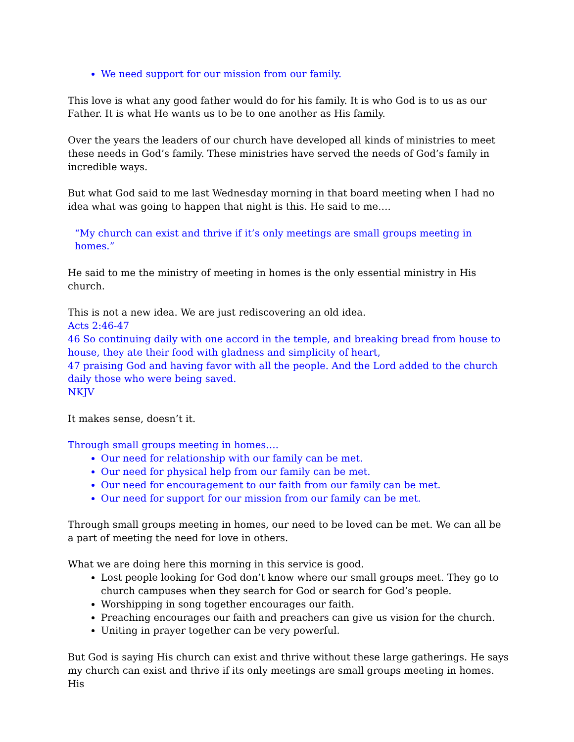We need support for our mission from our family.
This love is what any good father would do for his family. It is who God is to us as our Father. It is what He wants us to be to one another as His family.
Over the years the leaders of our church have developed all kinds of ministries to meet these needs in God’s family. These ministries have served the needs of God’s family in incredible ways.
But what God said to me last Wednesday morning in that board meeting when I had no idea what was going to happen that night is this. He said to me….
“My church can exist and thrive if it’s only meetings are small groups meeting in homes.”
He said to me the ministry of meeting in homes is the only essential ministry in His church.
This is not a new idea. We are just rediscovering an old idea.
Acts 2:46-47
46 So continuing daily with one accord in the temple, and breaking bread from house to house, they ate their food with gladness and simplicity of heart,
47 praising God and having favor with all the people. And the Lord added to the church daily those who were being saved.
NKJV
It makes sense, doesn’t it.
Through small groups meeting in homes….
Our need for relationship with our family can be met.
Our need for physical help from our family can be met.
Our need for encouragement to our faith from our family can be met.
Our need for support for our mission from our family can be met.
Through small groups meeting in homes, our need to be loved can be met. We can all be a part of meeting the need for love in others.
What we are doing here this morning in this service is good.
Lost people looking for God don’t know where our small groups meet. They go to church campuses when they search for God or search for God’s people.
Worshipping in song together encourages our faith.
Preaching encourages our faith and preachers can give us vision for the church.
Uniting in prayer together can be very powerful.
But God is saying His church can exist and thrive without these large gatherings. He says my church can exist and thrive if its only meetings are small groups meeting in homes. His